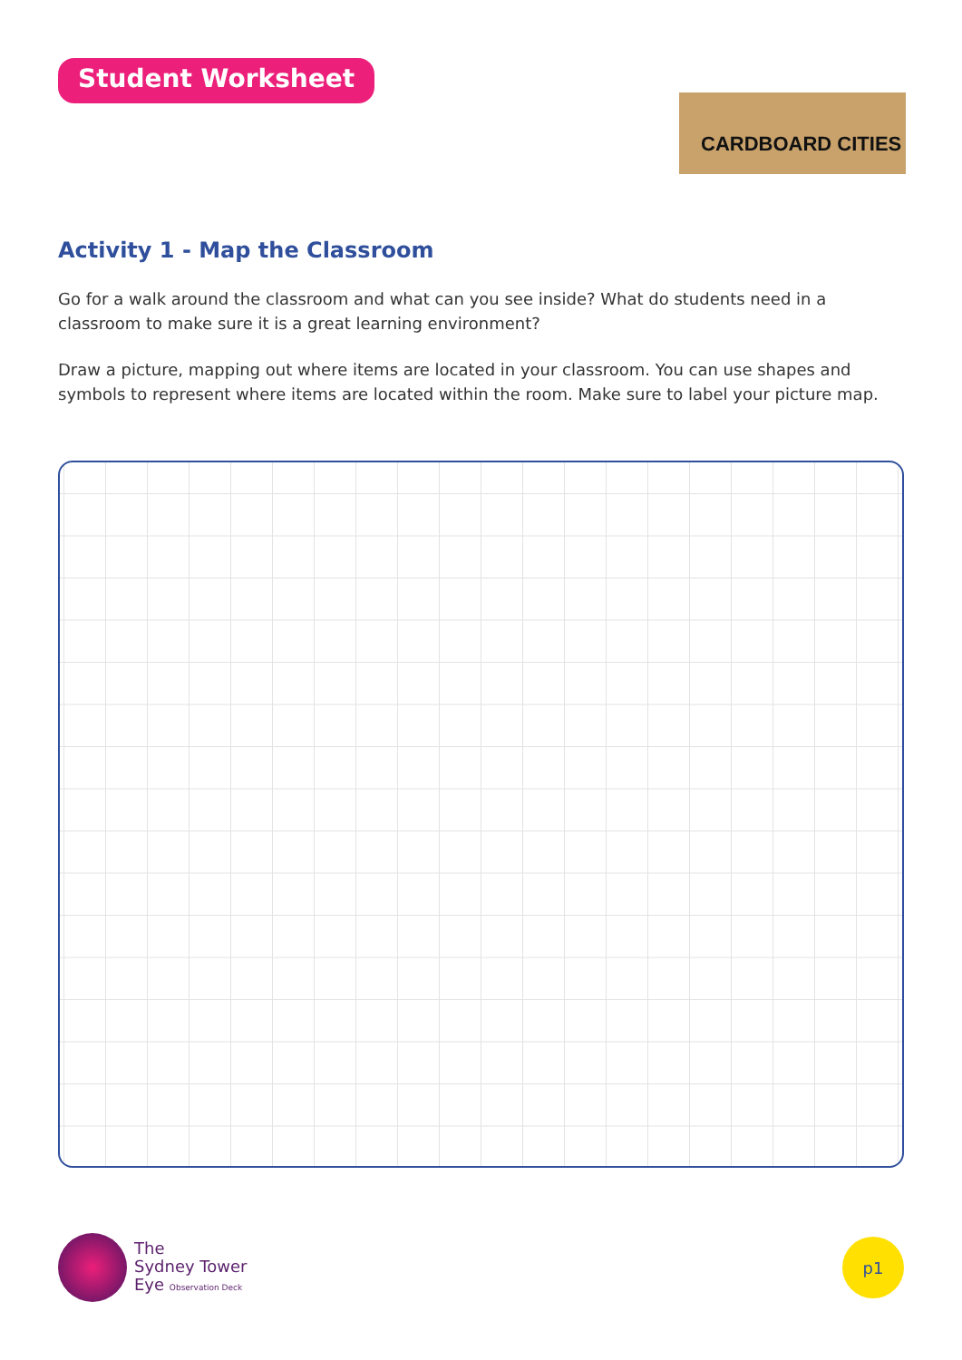Student Worksheet
CARDBOARD CITIES
Activity 1 - Map the Classroom
Go for a walk around the classroom and what can you see inside? What do students need in a classroom to make sure it is a great learning environment?
Draw a picture, mapping out where items are located in your classroom. You can use shapes and symbols to represent where items are located within the room. Make sure to label your picture map.
The
Sydney Tower
Eye Observation Deck
p1